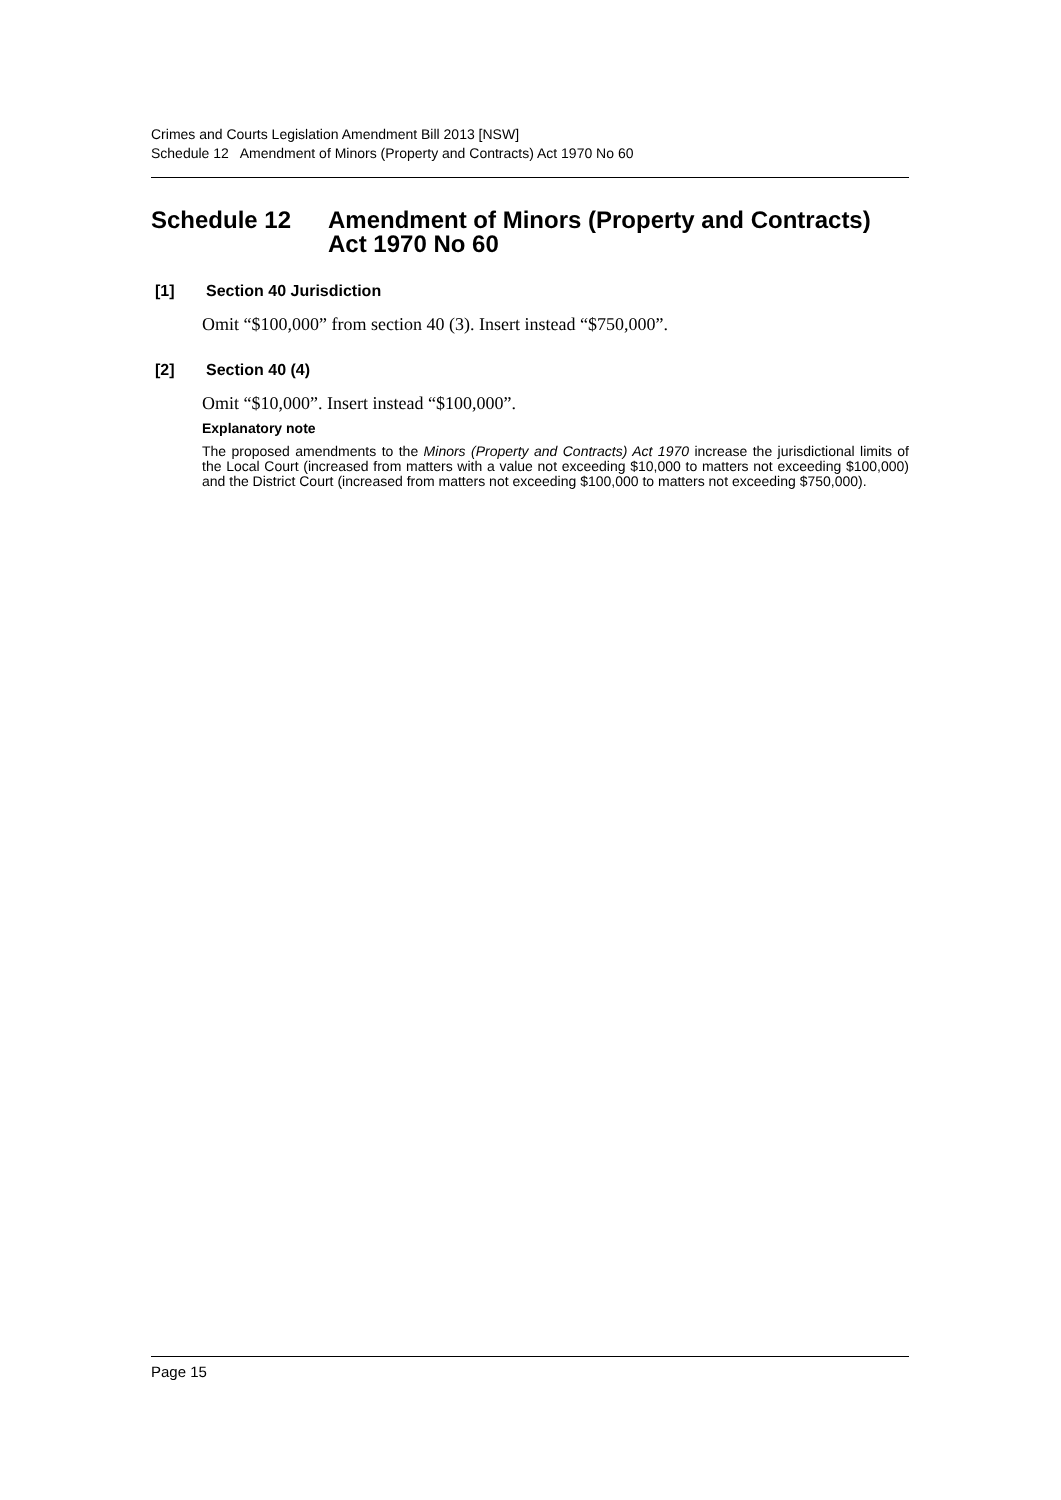Crimes and Courts Legislation Amendment Bill 2013 [NSW]
Schedule 12 Amendment of Minors (Property and Contracts) Act 1970 No 60
Schedule 12 Amendment of Minors (Property and Contracts) Act 1970 No 60
[1] Section 40 Jurisdiction
Omit “$100,000” from section 40 (3). Insert instead “$750,000”.
[2] Section 40 (4)
Omit “$10,000”. Insert instead “$100,000”.
Explanatory note
The proposed amendments to the Minors (Property and Contracts) Act 1970 increase the jurisdictional limits of the Local Court (increased from matters with a value not exceeding $10,000 to matters not exceeding $100,000) and the District Court (increased from matters not exceeding $100,000 to matters not exceeding $750,000).
Page 15